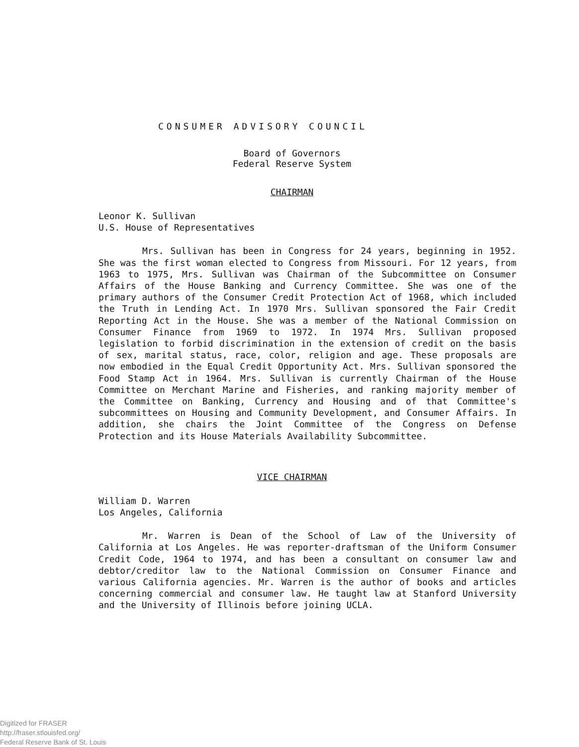CONSUMER ADVISORY COUNCIL
Board of Governors
Federal Reserve System
CHAIRMAN
Leonor K. Sullivan
U.S. House of Representatives
Mrs. Sullivan has been in Congress for 24 years, beginning in 1952. She was the first woman elected to Congress from Missouri. For 12 years, from 1963 to 1975, Mrs. Sullivan was Chairman of the Subcommittee on Consumer Affairs of the House Banking and Currency Committee. She was one of the primary authors of the Consumer Credit Protection Act of 1968, which included the Truth in Lending Act. In 1970 Mrs. Sullivan sponsored the Fair Credit Reporting Act in the House. She was a member of the National Commission on Consumer Finance from 1969 to 1972. In 1974 Mrs. Sullivan proposed legislation to forbid discrimination in the extension of credit on the basis of sex, marital status, race, color, religion and age. These proposals are now embodied in the Equal Credit Opportunity Act. Mrs. Sullivan sponsored the Food Stamp Act in 1964. Mrs. Sullivan is currently Chairman of the House Committee on Merchant Marine and Fisheries, and ranking majority member of the Committee on Banking, Currency and Housing and of that Committee's subcommittees on Housing and Community Development, and Consumer Affairs. In addition, she chairs the Joint Committee of the Congress on Defense Protection and its House Materials Availability Subcommittee.
VICE CHAIRMAN
William D. Warren
Los Angeles, California
Mr. Warren is Dean of the School of Law of the University of California at Los Angeles. He was reporter-draftsman of the Uniform Consumer Credit Code, 1964 to 1974, and has been a consultant on consumer law and debtor/creditor law to the National Commission on Consumer Finance and various California agencies. Mr. Warren is the author of books and articles concerning commercial and consumer law. He taught law at Stanford University and the University of Illinois before joining UCLA.
Digitized for FRASER
http://fraser.stlouisfed.org/
Federal Reserve Bank of St. Louis